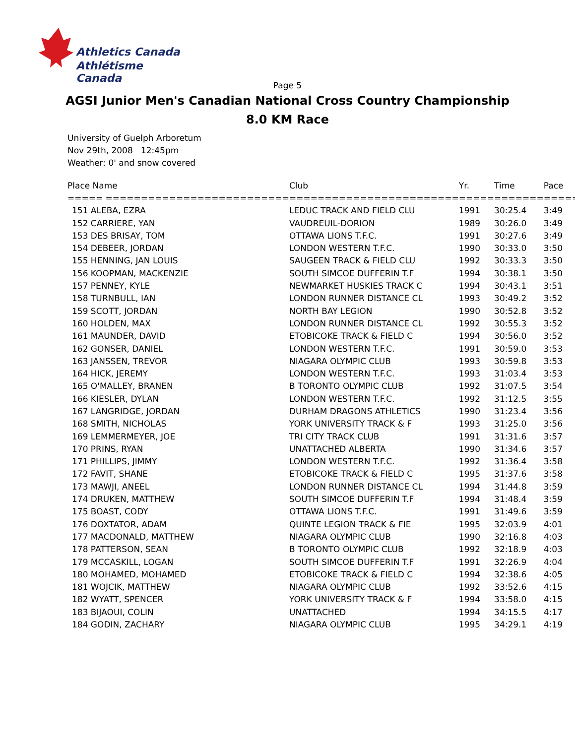Athletics Canada
Athlétisme Canada
Page 5
AGSI Junior Men's Canadian National Cross Country Championship
8.0 KM Race
University of Guelph Arboretum
Nov 29th, 2008 12:45pm
Weather: 0' and snow covered
| Place Name | Club | Yr. | Time | Pace |
| --- | --- | --- | --- | --- |
| ===== ========================== | ======================== | ===== | ======= | ===== |
| 151 ALEBA, EZRA | LEDUC TRACK AND FIELD CLU | 1991 | 30:25.4 | 3:49 |
| 152 CARRIERE, YAN | VAUDREUIL-DORION | 1989 | 30:26.0 | 3:49 |
| 153 DES BRISAY, TOM | OTTAWA LIONS T.F.C. | 1991 | 30:27.6 | 3:49 |
| 154 DEBEER, JORDAN | LONDON WESTERN T.F.C. | 1990 | 30:33.0 | 3:50 |
| 155 HENNING, JAN LOUIS | SAUGEEN TRACK & FIELD CLU | 1992 | 30:33.3 | 3:50 |
| 156 KOOPMAN, MACKENZIE | SOUTH SIMCOE DUFFERIN T.F | 1994 | 30:38.1 | 3:50 |
| 157 PENNEY, KYLE | NEWMARKET HUSKIES TRACK C | 1994 | 30:43.1 | 3:51 |
| 158 TURNBULL, IAN | LONDON RUNNER DISTANCE CL | 1993 | 30:49.2 | 3:52 |
| 159 SCOTT, JORDAN | NORTH BAY LEGION | 1990 | 30:52.8 | 3:52 |
| 160 HOLDEN, MAX | LONDON RUNNER DISTANCE CL | 1992 | 30:55.3 | 3:52 |
| 161 MAUNDER, DAVID | ETOBICOKE TRACK & FIELD C | 1994 | 30:56.0 | 3:52 |
| 162 GONSER, DANIEL | LONDON WESTERN T.F.C. | 1991 | 30:59.0 | 3:53 |
| 163 JANSSEN, TREVOR | NIAGARA OLYMPIC CLUB | 1993 | 30:59.8 | 3:53 |
| 164 HICK, JEREMY | LONDON WESTERN T.F.C. | 1993 | 31:03.4 | 3:53 |
| 165 O'MALLEY, BRANEN | B TORONTO OLYMPIC CLUB | 1992 | 31:07.5 | 3:54 |
| 166 KIESLER, DYLAN | LONDON WESTERN T.F.C. | 1992 | 31:12.5 | 3:55 |
| 167 LANGRIDGE, JORDAN | DURHAM DRAGONS ATHLETICS | 1990 | 31:23.4 | 3:56 |
| 168 SMITH, NICHOLAS | YORK UNIVERSITY TRACK & F | 1993 | 31:25.0 | 3:56 |
| 169 LEMMERMEYER, JOE | TRI CITY TRACK CLUB | 1991 | 31:31.6 | 3:57 |
| 170 PRINS, RYAN | UNATTACHED ALBERTA | 1990 | 31:34.6 | 3:57 |
| 171 PHILLIPS, JIMMY | LONDON WESTERN T.F.C. | 1992 | 31:36.4 | 3:58 |
| 172 FAVIT, SHANE | ETOBICOKE TRACK & FIELD C | 1995 | 31:37.6 | 3:58 |
| 173 MAWJI, ANEEL | LONDON RUNNER DISTANCE CL | 1994 | 31:44.8 | 3:59 |
| 174 DRUKEN, MATTHEW | SOUTH SIMCOE DUFFERIN T.F | 1994 | 31:48.4 | 3:59 |
| 175 BOAST, CODY | OTTAWA LIONS T.F.C. | 1991 | 31:49.6 | 3:59 |
| 176 DOXTATOR, ADAM | QUINTE LEGION TRACK & FIE | 1995 | 32:03.9 | 4:01 |
| 177 MACDONALD, MATTHEW | NIAGARA OLYMPIC CLUB | 1990 | 32:16.8 | 4:03 |
| 178 PATTERSON, SEAN | B TORONTO OLYMPIC CLUB | 1992 | 32:18.9 | 4:03 |
| 179 MCCASKILL, LOGAN | SOUTH SIMCOE DUFFERIN T.F | 1991 | 32:26.9 | 4:04 |
| 180 MOHAMED, MOHAMED | ETOBICOKE TRACK & FIELD C | 1994 | 32:38.6 | 4:05 |
| 181 WOJCIK, MATTHEW | NIAGARA OLYMPIC CLUB | 1992 | 33:52.6 | 4:15 |
| 182 WYATT, SPENCER | YORK UNIVERSITY TRACK & F | 1994 | 33:58.0 | 4:15 |
| 183 BIJAOUI, COLIN | UNATTACHED | 1994 | 34:15.5 | 4:17 |
| 184 GODIN, ZACHARY | NIAGARA OLYMPIC CLUB | 1995 | 34:29.1 | 4:19 |